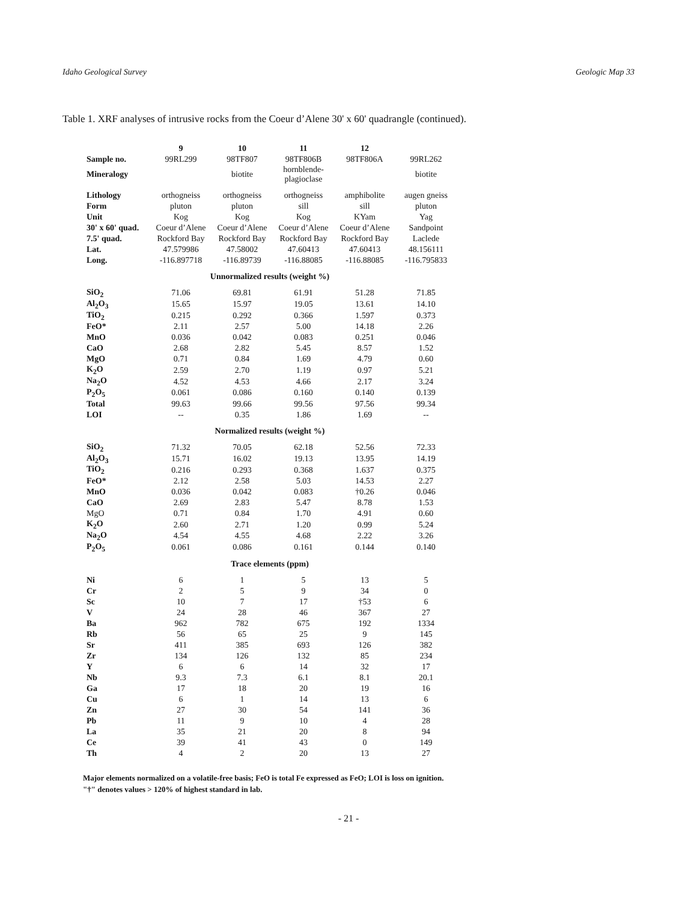Idaho Geological Survey Geologic Map 33
Table 1. XRF analyses of intrusive rocks from the Coeur d’Alene 30' x 60' quadrangle (continued).
| | 9 | 10 | 11 | 12 | |
| --- | --- | --- | --- | --- | --- |
| Sample no. | 99RL299 | 98TF807 | 98TF806B | 98TF806A | 99RL262 |
| Mineralogy | | biotite | hornblende- plagioclase | | biotite |
| Lithology | orthogneiss | orthogneiss | orthogneiss | amphibolite | augen gneiss |
| Form | pluton | pluton | sill | sill | pluton |
| Unit | Kog | Kog | Kog | KYam | Yag |
| 30' x 60' quad. | Coeur d’Alene | Coeur d’Alene | Coeur d’Alene | Coeur d’Alene | Sandpoint |
| 7.5' quad. | Rockford Bay | Rockford Bay | Rockford Bay | Rockford Bay | Laclede |
| Lat. | 47.579986 | 47.58002 | 47.60413 | 47.60413 | 48.156111 |
| Long. | -116.897718 | -116.89739 | -116.88085 | -116.88085 | -116.795833 |
| Unnormalized results (weight %) | | | | | |
| SiO<sub>2</sub> | 71.06 | 69.81 | 61.91 | 51.28 | 71.85 |
| Al<sub>2</sub>O<sub>3</sub> | 15.65 | 15.97 | 19.05 | 13.61 | 14.10 |
| TiO<sub>2</sub> | 0.215 | 0.292 | 0.366 | 1.597 | 0.373 |
| FeO* | 2.11 | 2.57 | 5.00 | 14.18 | 2.26 |
| MnO | 0.036 | 0.042 | 0.083 | 0.251 | 0.046 |
| CaO | 2.68 | 2.82 | 5.45 | 8.57 | 1.52 |
| MgO | 0.71 | 0.84 | 1.69 | 4.79 | 0.60 |
| K<sub>2</sub>O | 2.59 | 2.70 | 1.19 | 0.97 | 5.21 |
| Na<sub>2</sub>O | 4.52 | 4.53 | 4.66 | 2.17 | 3.24 |
| P<sub>2</sub>O<sub>5</sub> | 0.061 | 0.086 | 0.160 | 0.140 | 0.139 |
| Total | 99.63 | 99.66 | 99.56 | 97.56 | 99.34 |
| LOI | -- | 0.35 | 1.86 | 1.69 | -- |
| Normalized results (weight %) | | | | | |
| SiO<sub>2</sub> | 71.32 | 70.05 | 62.18 | 52.56 | 72.33 |
| Al<sub>2</sub>O<sub>3</sub> | 15.71 | 16.02 | 19.13 | 13.95 | 14.19 |
| TiO<sub>2</sub> | 0.216 | 0.293 | 0.368 | 1.637 | 0.375 |
| FeO* | 2.12 | 2.58 | 5.03 | 14.53 | 2.27 |
| MnO | 0.036 | 0.042 | 0.083 | †0.26 | 0.046 |
| CaO | 2.69 | 2.83 | 5.47 | 8.78 | 1.53 |
| MgO | 0.71 | 0.84 | 1.70 | 4.91 | 0.60 |
| K<sub>2</sub>O | 2.60 | 2.71 | 1.20 | 0.99 | 5.24 |
| Na<sub>2</sub>O | 4.54 | 4.55 | 4.68 | 2.22 | 3.26 |
| P<sub>2</sub>O<sub>5</sub> | 0.061 | 0.086 | 0.161 | 0.144 | 0.140 |
| Trace elements (ppm) | | | | | |
| Ni | 6 | 1 | 5 | 13 | 5 |
| Cr | 2 | 5 | 9 | 34 | 0 |
| Sc | 10 | 7 | 17 | †53 | 6 |
| V | 24 | 28 | 46 | 367 | 27 |
| Ba | 962 | 782 | 675 | 192 | 1334 |
| Rb | 56 | 65 | 25 | 9 | 145 |
| Sr | 411 | 385 | 693 | 126 | 382 |
| Zr | 134 | 126 | 132 | 85 | 234 |
| Y | 6 | 6 | 14 | 32 | 17 |
| Nb | 9.3 | 7.3 | 6.1 | 8.1 | 20.1 |
| Ga | 17 | 18 | 20 | 19 | 16 |
| Cu | 6 | 1 | 14 | 13 | 6 |
| Zn | 27 | 30 | 54 | 141 | 36 |
| Pb | 11 | 9 | 10 | 4 | 28 |
| La | 35 | 21 | 20 | 8 | 94 |
| Ce | 39 | 41 | 43 | 0 | 149 |
| Th | 4 | 2 | 20 | 13 | 27 |
Major elements normalized on a volatile-free basis; FeO is total Fe expressed as FeO; LOI is loss on ignition.
"†" denotes values > 120% of highest standard in lab.
- 21 -